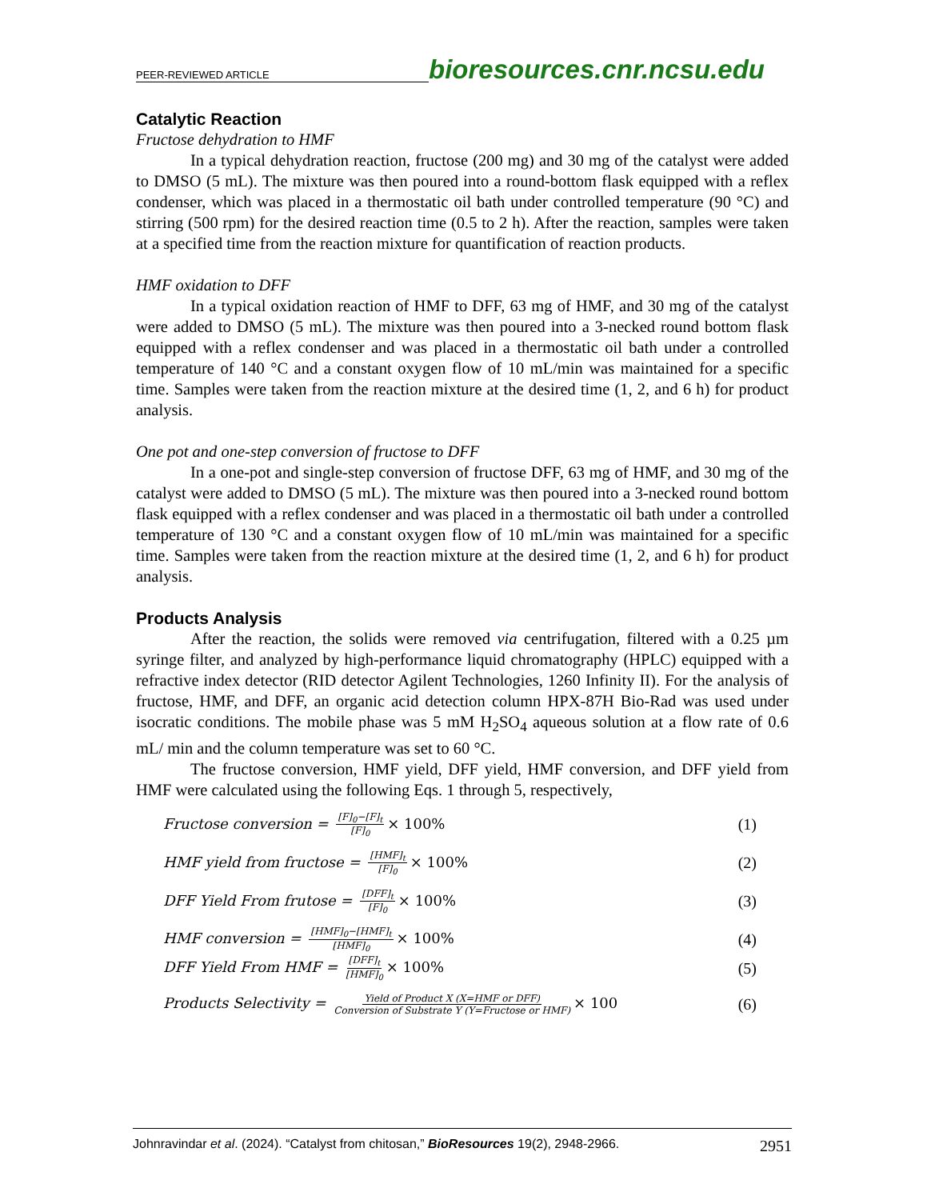PEER-REVIEWED ARTICLE bioresources.cnr.ncsu.edu
Catalytic Reaction
Fructose dehydration to HMF
In a typical dehydration reaction, fructose (200 mg) and 30 mg of the catalyst were added to DMSO (5 mL). The mixture was then poured into a round-bottom flask equipped with a reflex condenser, which was placed in a thermostatic oil bath under controlled temperature (90 °C) and stirring (500 rpm) for the desired reaction time (0.5 to 2 h). After the reaction, samples were taken at a specified time from the reaction mixture for quantification of reaction products.
HMF oxidation to DFF
In a typical oxidation reaction of HMF to DFF, 63 mg of HMF, and 30 mg of the catalyst were added to DMSO (5 mL). The mixture was then poured into a 3-necked round bottom flask equipped with a reflex condenser and was placed in a thermostatic oil bath under a controlled temperature of 140 °C and a constant oxygen flow of 10 mL/min was maintained for a specific time. Samples were taken from the reaction mixture at the desired time (1, 2, and 6 h) for product analysis.
One pot and one-step conversion of fructose to DFF
In a one-pot and single-step conversion of fructose DFF, 63 mg of HMF, and 30 mg of the catalyst were added to DMSO (5 mL). The mixture was then poured into a 3-necked round bottom flask equipped with a reflex condenser and was placed in a thermostatic oil bath under a controlled temperature of 130 °C and a constant oxygen flow of 10 mL/min was maintained for a specific time. Samples were taken from the reaction mixture at the desired time (1, 2, and 6 h) for product analysis.
Products Analysis
After the reaction, the solids were removed via centrifugation, filtered with a 0.25 µm syringe filter, and analyzed by high-performance liquid chromatography (HPLC) equipped with a refractive index detector (RID detector Agilent Technologies, 1260 Infinity II). For the analysis of fructose, HMF, and DFF, an organic acid detection column HPX-87H Bio-Rad was used under isocratic conditions. The mobile phase was 5 mM H<sub>2</sub>SO<sub>4</sub> aqueous solution at a flow rate of 0.6 mL/ min and the column temperature was set to 60 °C.
The fructose conversion, HMF yield, DFF yield, HMF conversion, and DFF yield from HMF were calculated using the following Eqs. 1 through 5, respectively,
Fructose conversion = [F]<sub>0</sub>−[F]<sub>t</sub> [F]<sub>0</sub> × 100% (1)
HMF yield from fructose = [HMF]<sub>t</sub> [F]<sub>0</sub> × 100% (2)
DFF Yield From frutose = [DFF]<sub>t</sub> [F]<sub>0</sub> × 100% (3)
HMF conversion = [HMF]<sub>0</sub>−[HMF]<sub>t</sub> [HMF]<sub>0</sub> × 100% (4)
DFF Yield From HMF = [DFF]<sub>t</sub> [HMF]<sub>0</sub> × 100% (5)
Products Selectivity = Yield of Product X (X=HMF or DFF) Conversion of Substrate Y (Y=Fructose or HMF) × 100 (6)
Johnravindar et al. (2024). “Catalyst from chitosan,” BioResources 19(2), 2948-2966. 2951